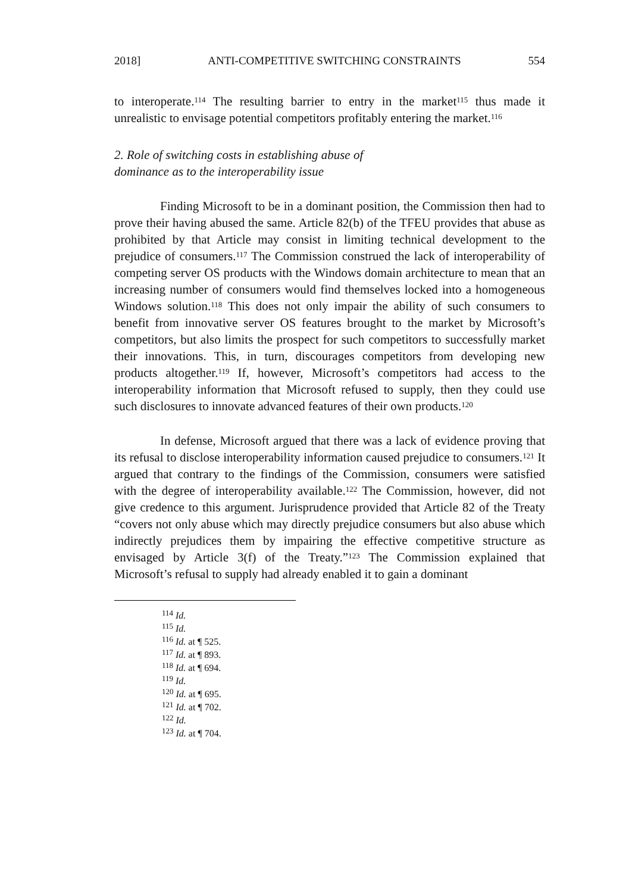2018] ANTI-COMPETITIVE SWITCHING CONSTRAINTS 554
to interoperate.<sup>114</sup> The resulting barrier to entry in the market<sup>115</sup> thus made it unrealistic to envisage potential competitors profitably entering the market.<sup>116</sup>
2. Role of switching costs in establishing abuse of dominance as to the interoperability issue
Finding Microsoft to be in a dominant position, the Commission then had to prove their having abused the same. Article 82(b) of the TFEU provides that abuse as prohibited by that Article may consist in limiting technical development to the prejudice of consumers.<sup>117</sup> The Commission construed the lack of interoperability of competing server OS products with the Windows domain architecture to mean that an increasing number of consumers would find themselves locked into a homogeneous Windows solution.<sup>118</sup> This does not only impair the ability of such consumers to benefit from innovative server OS features brought to the market by Microsoft’s competitors, but also limits the prospect for such competitors to successfully market their innovations. This, in turn, discourages competitors from developing new products altogether.<sup>119</sup> If, however, Microsoft’s competitors had access to the interoperability information that Microsoft refused to supply, then they could use such disclosures to innovate advanced features of their own products.<sup>120</sup>
In defense, Microsoft argued that there was a lack of evidence proving that its refusal to disclose interoperability information caused prejudice to consumers.<sup>121</sup> It argued that contrary to the findings of the Commission, consumers were satisfied with the degree of interoperability available.<sup>122</sup> The Commission, however, did not give credence to this argument. Jurisprudence provided that Article 82 of the Treaty “covers not only abuse which may directly prejudice consumers but also abuse which indirectly prejudices them by impairing the effective competitive structure as envisaged by Article 3(f) of the Treaty.”<sup>123</sup> The Commission explained that Microsoft’s refusal to supply had already enabled it to gain a dominant
<sup>114</sup> Id.
<sup>115</sup> Id.
<sup>116</sup> Id. at ¶ 525.
<sup>117</sup> Id. at ¶ 893.
<sup>118</sup> Id. at ¶ 694.
<sup>119</sup> Id.
<sup>120</sup> Id. at ¶ 695.
<sup>121</sup> Id. at ¶ 702.
<sup>122</sup> Id.
<sup>123</sup> Id. at ¶ 704.